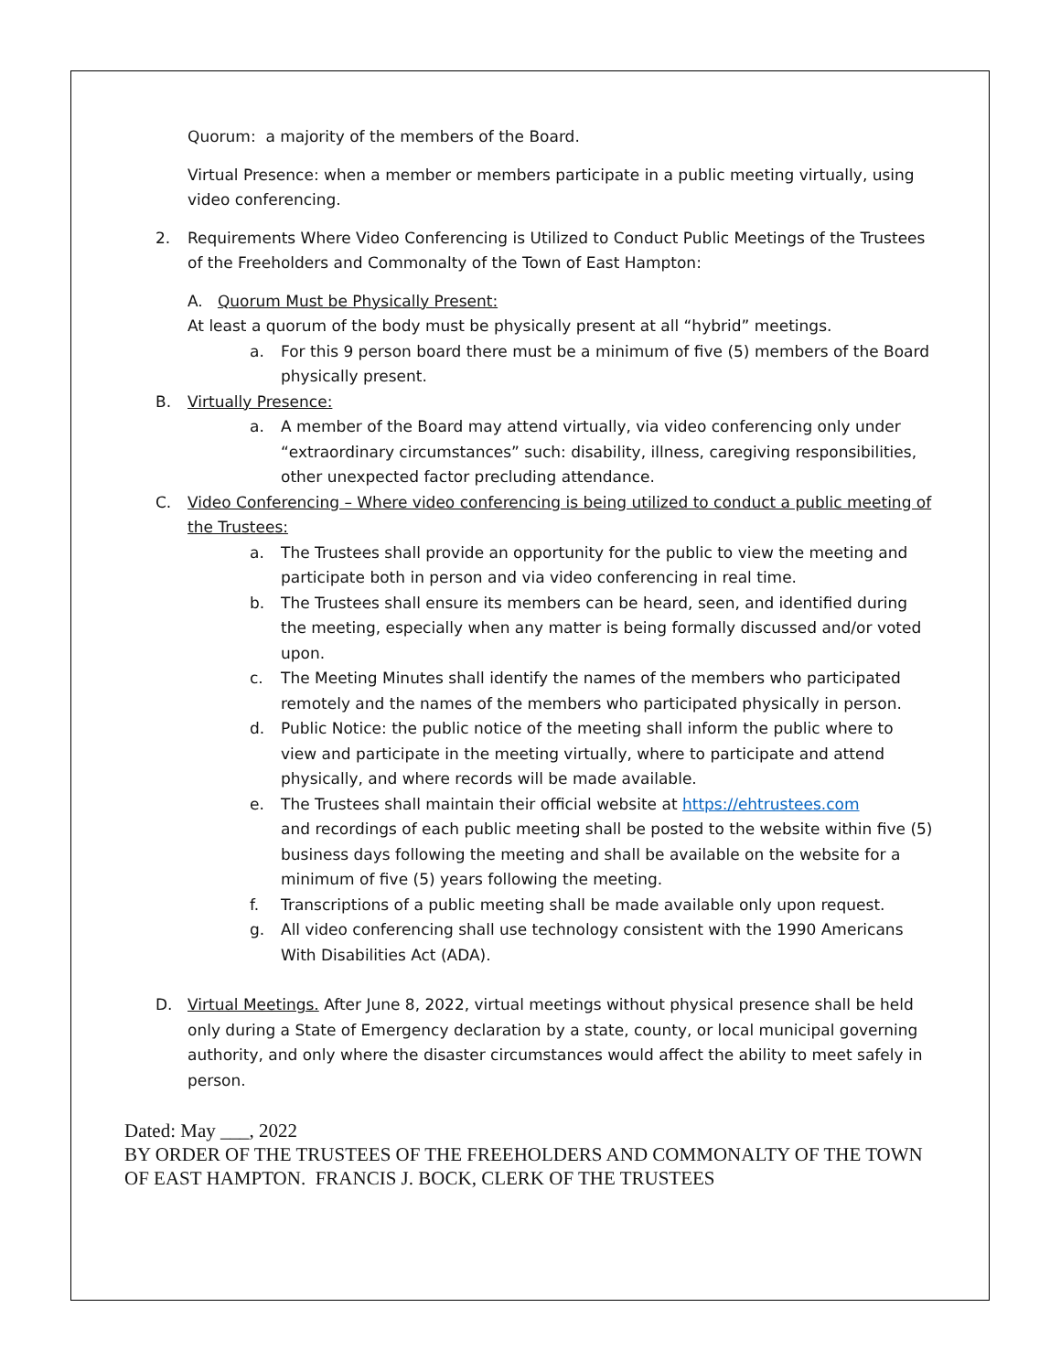Quorum: a majority of the members of the Board.
Virtual Presence: when a member or members participate in a public meeting virtually, using video conferencing.
2. Requirements Where Video Conferencing is Utilized to Conduct Public Meetings of the Trustees of the Freeholders and Commonalty of the Town of East Hampton:
A. Quorum Must be Physically Present:
At least a quorum of the body must be physically present at all “hybrid” meetings.
a. For this 9 person board there must be a minimum of five (5) members of the Board physically present.
B. Virtually Presence:
a. A member of the Board may attend virtually, via video conferencing only under “extraordinary circumstances” such: disability, illness, caregiving responsibilities, other unexpected factor precluding attendance.
C. Video Conferencing – Where video conferencing is being utilized to conduct a public meeting of the Trustees:
a. The Trustees shall provide an opportunity for the public to view the meeting and participate both in person and via video conferencing in real time.
b. The Trustees shall ensure its members can be heard, seen, and identified during the meeting, especially when any matter is being formally discussed and/or voted upon.
c. The Meeting Minutes shall identify the names of the members who participated remotely and the names of the members who participated physically in person.
d. Public Notice: the public notice of the meeting shall inform the public where to view and participate in the meeting virtually, where to participate and attend physically, and where records will be made available.
e. The Trustees shall maintain their official website at https://ehtrustees.com
and recordings of each public meeting shall be posted to the website within five (5) business days following the meeting and shall be available on the website for a minimum of five (5) years following the meeting.
f. Transcriptions of a public meeting shall be made available only upon request.
g. All video conferencing shall use technology consistent with the 1990 Americans With Disabilities Act (ADA).
D. Virtual Meetings. After June 8, 2022, virtual meetings without physical presence shall be held only during a State of Emergency declaration by a state, county, or local municipal governing authority, and only where the disaster circumstances would affect the ability to meet safely in person.
Dated: May ___, 2022
BY ORDER OF THE TRUSTEES OF THE FREEHOLDERS AND COMMONALTY OF THE TOWN OF EAST HAMPTON. FRANCIS J. BOCK, CLERK OF THE TRUSTEES